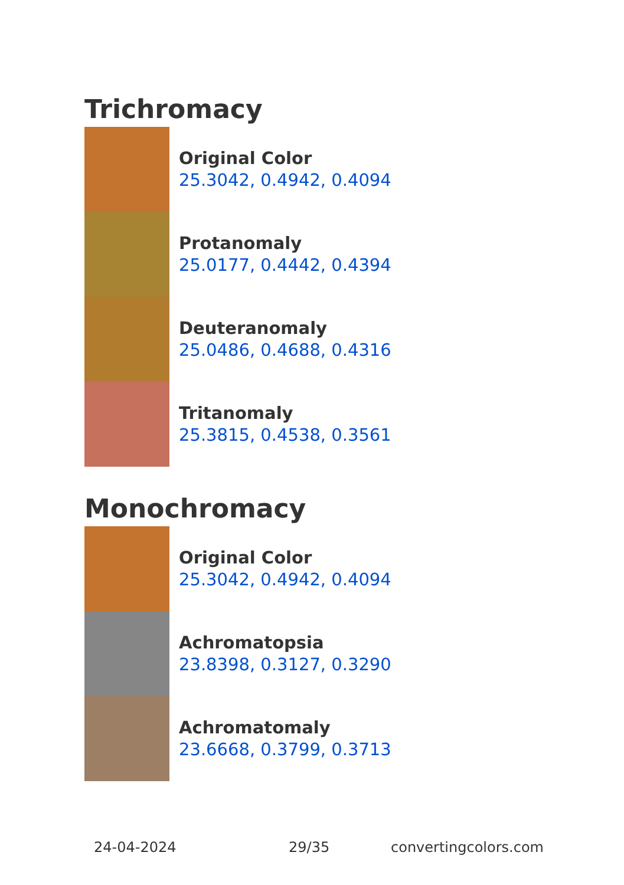Trichromacy
Original Color
25.3042, 0.4942, 0.4094
Protanomaly
25.0177, 0.4442, 0.4394
Deuteranomaly
25.0486, 0.4688, 0.4316
Tritanomaly
25.3815, 0.4538, 0.3561
Monochromacy
Original Color
25.3042, 0.4942, 0.4094
Achromatopsia
23.8398, 0.3127, 0.3290
Achromatomaly
23.6668, 0.3799, 0.3713
24-04-2024 29/35 convertingcolors.com